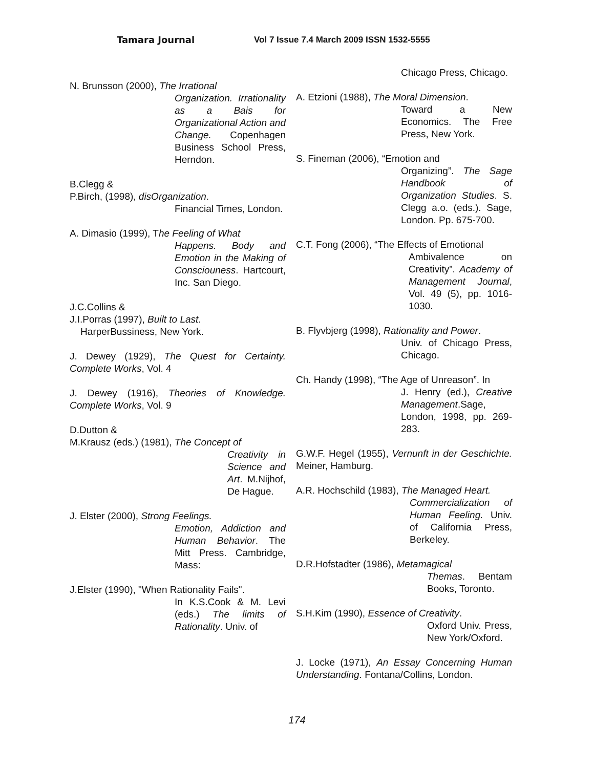Tamara Journal Vol 7 Issue 7.4 March 2009 ISSN 1532-5555
N. Brunsson (2000), The Irrational
Organization. Irrationality as a Bais for Organizational Action and Change. Copenhagen Business School Press, Herndon.
B.Clegg &
P.Birch, (1998), disOrganization.
Financial Times, London.
A. Dimasio (1999), The Feeling of What
Happens. Body and Emotion in the Making of Consciouness. Hartcourt, Inc. San Diego.
J.C.Collins &
J.I.Porras (1997), Built to Last.
HarperBussiness, New York.
J. Dewey (1929), The Quest for Certainty. Complete Works, Vol. 4
J. Dewey (1916), Theories of Knowledge. Complete Works, Vol. 9
D.Dutton &
M.Krausz (eds.) (1981), The Concept of
Creativity in Science and Art. M.Nijhof, De Hague.
J. Elster (2000), Strong Feelings.
Emotion, Addiction and Human Behavior. The Mitt Press. Cambridge, Mass:
J.Elster (1990), "When Rationality Fails".
In K.S.Cook & M. Levi (eds.) The limits of Rationality. Univ. of
Chicago Press, Chicago.
A. Etzioni (1988), The Moral Dimension.
Toward a New Economics. The Free Press, New York.
S. Fineman (2006), “Emotion and
Organizing”. The Sage Handbook of Organization Studies. S. Clegg a.o. (eds.). Sage, London. Pp. 675-700.
C.T. Fong (2006), “The Effects of Emotional
Ambivalence on Creativity”. Academy of Management Journal, Vol. 49 (5), pp. 1016-1030.
B. Flyvbjerg (1998), Rationality and Power.
Univ. of Chicago Press, Chicago.
Ch. Handy (1998), “The Age of Unreason”. In
J. Henry (ed.), Creative Management.Sage, London, 1998, pp. 269-283.
G.W.F. Hegel (1955), Vernunft in der Geschichte. Meiner, Hamburg.
A.R. Hochschild (1983), The Managed Heart.
Commercialization of Human Feeling. Univ. of California Press, Berkeley.
D.R.Hofstadter (1986), Metamagical
Themas. Bentam Books, Toronto.
S.H.Kim (1990), Essence of Creativity.
Oxford Univ. Press, New York/Oxford.
J. Locke (1971), An Essay Concerning Human Understanding. Fontana/Collins, London.
174